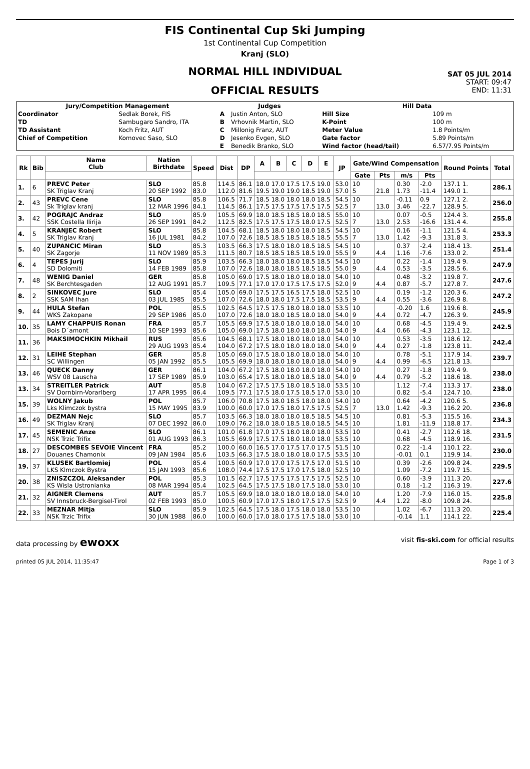FIS Continental Cup Ski Jumping
1st Continental Cup Competition
Kranj (SLO)
NORMAL HILL INDIVIDUAL
OFFICIAL RESULTS
SAT 05 JUL 2014
START: 09:47
END: 11:31
| Jury/Competition Management | | Judges | | Hill Data | |
| --- | --- | --- | --- | --- | --- |
| Coordinator | Sedlak Borek, FIS | A | Justin Anton, SLO | Hill Size | 109 m |
| TD | Sambugaro Sandro, ITA | B | Vrhovnik Martin, SLO | K-Point | 100 m |
| TD Assistant | Koch Fritz, AUT | C | Millonig Franz, AUT | Meter Value | 1.8 Points/m |
| Chief of Competition | Komovec Saso, SLO | D | Jesenko Evgen, SLO | Gate factor | 5.89 Points/m |
| | | E | Benedik Branko, SLO | Wind factor (head/tail) | 6.57/7.95 Points/m |
| Rk | Bib | Name Club | Nation Birthdate | Speed | Dist | DP | A | B | C | D | E | JP | Gate/Wind Compensation | | | | Round Points | Total |
| --- | --- | --- | --- | --- | --- | --- | --- | --- | --- | --- | --- | --- | --- | --- | --- | --- | --- | --- |
| | | | | | | | | | | | | | Gate | Pts | m/s | Pts | | |
| 1. | 6 | PREVC Peter SK Triglav Kranj | SLO 20 SEP 1992 | 85.8 83.0 | 114.5 112.0 | 86.1 81.6 | 18.0 17.0 17.5 17.5 19.0 19.5 19.0 19.0 18.5 19.0 | | | | | 53.0 57.0 | 10 5 | 21.8 | 0.30 1.73 | -2.0 -11.4 | 137.1 1. 149.0 1. | 286.1 |
| 2. | 43 | PREVC Cene Sk Triglav kranj | SLO 12 MAR 1996 | 85.8 84.1 | 106.5 114.5 | 71.7 86.1 | 18.5 18.0 18.0 18.0 18.5 17.5 17.5 17.5 17.5 17.5 | | | | | 54.5 52.5 | 10 7 | 13.0 | -0.11 3.46 | 0.9 -22.7 | 127.1 2. 128.9 5. | 256.0 |
| 3. | 42 | POGRAJC Andraz SSK Costella Ilirija | SLO 26 SEP 1991 | 85.9 84.2 | 105.5 112.5 | 69.9 82.5 | 18.0 18.5 18.5 18.0 18.5 17.5 17.5 17.5 18.0 17.5 | | | | | 55.0 52.5 | 10 7 | 13.0 | 0.07 2.53 | -0.5 -16.6 | 124.4 3. 131.4 4. | 255.8 |
| 4. | 5 | KRANJEC Robert SK Triglav Kranj | SLO 16 JUL 1981 | 85.8 84.2 | 104.5 107.0 | 68.1 72.6 | 18.5 18.0 18.0 18.0 18.5 18.5 18.5 18.5 18.5 18.5 | | | | | 54.5 55.5 | 10 7 | 13.0 | 0.16 1.42 | -1.1 -9.3 | 121.5 4. 131.8 3. | 253.3 |
| 5. | 40 | ZUPANCIC Miran SK Zagorje | SLO 11 NOV 1989 | 85.3 85.3 | 103.5 111.5 | 66.3 80.7 | 17.5 18.0 18.0 18.5 18.5 18.5 18.5 18.5 18.5 19.0 | | | | | 54.5 55.5 | 10 9 | 4.4 | 0.37 1.16 | -2.4 -7.6 | 118.4 13. 133.0 2. | 251.4 |
| 6. | 4 | TEPES Jurij SD Dolomiti | SLO 14 FEB 1989 | 85.9 85.8 | 103.5 107.0 | 66.3 72.6 | 18.0 18.0 18.0 18.5 18.5 18.0 18.0 18.5 18.5 18.5 | | | | | 54.5 55.0 | 10 9 | 4.4 | 0.22 0.53 | -1.4 -3.5 | 119.4 9. 128.5 6. | 247.9 |
| 7. | 48 | WENIG Daniel SK Berchtesgaden | GER 12 AUG 1991 | 85.8 85.7 | 105.0 109.5 | 69.0 77.1 | 17.5 18.0 18.0 18.0 18.0 17.0 17.0 17.5 17.5 17.5 | | | | | 54.0 52.0 | 10 9 | 4.4 | 0.48 0.87 | -3.2 -5.7 | 119.8 7. 127.8 7. | 247.6 |
| 8. | 2 | SINKOVEC Jure SSK SAM Ihan | SLO 03 JUL 1985 | 85.4 85.5 | 105.0 107.0 | 69.0 72.6 | 17.5 17.5 16.5 17.5 18.0 18.0 18.0 17.5 17.5 18.5 | | | | | 52.5 53.5 | 10 9 | 4.4 | 0.19 0.55 | -1.2 -3.6 | 120.3 6. 126.9 8. | 247.2 |
| 9. | 44 | HULA Stefan WKS Zakopane | POL 29 SEP 1986 | 85.5 85.0 | 102.5 107.0 | 64.5 72.6 | 17.5 17.5 18.0 18.0 18.0 18.0 18.0 18.5 18.0 18.0 | | | | | 53.5 54.0 | 10 9 | 4.4 | -0.20 0.72 | 1.6 -4.7 | 119.6 8. 126.3 9. | 245.9 |
| 10. | 35 | LAMY CHAPPUIS Ronan Bois D´amont | FRA 10 SEP 1993 | 85.7 85.6 | 105.5 105.0 | 69.9 69.0 | 17.5 18.0 18.0 18.0 18.0 17.5 18.0 18.0 18.0 18.0 | | | | | 54.0 54.0 | 10 9 | 4.4 | 0.68 0.66 | -4.5 -4.3 | 119.4 9. 123.1 12. | 242.5 |
| 11. | 36 | MAKSIMOCHKIN Mikhail | RUS 29 AUG 1993 | 85.6 85.4 | 104.5 104.0 | 68.1 67.2 | 17.5 18.0 18.0 18.0 18.0 17.5 18.0 18.0 18.0 18.0 | | | | | 54.0 54.0 | 10 9 | 4.4 | 0.53 0.27 | -3.5 -1.8 | 118.6 12. 123.8 11. | 242.4 |
| 12. | 31 | LEIHE Stephan SC Willingen | GER 05 JAN 1992 | 85.8 85.5 | 105.0 105.5 | 69.0 69.9 | 17.5 18.0 18.0 18.0 18.0 18.0 18.0 18.0 18.0 18.0 | | | | | 54.0 54.0 | 10 9 | 4.4 | 0.78 0.99 | -5.1 -6.5 | 117.9 14. 121.8 13. | 239.7 |
| 13. | 46 | QUECK Danny WSV 08 Lauscha | GER 17 SEP 1989 | 86.1 85.9 | 104.0 103.0 | 67.2 65.4 | 17.5 18.0 18.0 18.0 18.0 17.5 18.0 18.0 18.5 18.0 | | | | | 54.0 54.0 | 10 9 | 4.4 | 0.27 0.79 | -1.8 -5.2 | 119.4 9. 118.6 18. | 238.0 |
| 13. | 34 | STREITLER Patrick SV Dornbirn-Vorarlberg | AUT 17 APR 1995 | 85.8 86.4 | 104.0 109.5 | 67.2 77.1 | 17.5 17.5 18.0 18.5 18.0 17.5 18.0 17.5 18.5 17.0 | | | | | 53.5 53.0 | 10 10 | | 1.12 0.82 | -7.4 -5.4 | 113.3 17. 124.7 10. | 238.0 |
| 15. | 39 | WOLNY Jakub Lks Klimczok bystra | POL 15 MAY 1995 | 85.7 83.9 | 106.0 100.0 | 70.8 60.0 | 17.5 18.0 18.5 18.0 18.0 17.0 17.5 18.0 17.5 17.5 | | | | | 54.0 52.5 | 10 7 | 13.0 | 0.64 1.42 | -4.2 -9.3 | 120.6 5. 116.2 20. | 236.8 |
| 16. | 49 | DEZMAN Nejc SK Triglav Kranj | SLO 07 DEC 1992 | 85.7 86.0 | 103.5 109.0 | 66.3 76.2 | 18.0 18.0 18.0 18.5 18.5 18.0 18.0 18.5 18.0 18.5 | | | | | 54.5 54.5 | 10 10 | | 0.81 1.81 | -5.3 -11.9 | 115.5 16. 118.8 17. | 234.3 |
| 17. | 45 | SEMENIC Anze NSK Trzic Trifix | SLO 01 AUG 1993 | 86.1 86.3 | 101.0 105.5 | 61.8 69.9 | 17.0 17.5 18.0 18.0 18.0 17.5 17.5 18.0 18.0 18.0 | | | | | 53.5 53.5 | 10 10 | | 0.41 0.68 | -2.7 -4.5 | 112.6 18. 118.9 16. | 231.5 |
| 18. | 27 | DESCOMBES SEVOIE Vincent Douanes Chamonix | FRA 09 JAN 1984 | 85.2 85.6 | 100.0 103.5 | 60.0 66.3 | 16.5 17.0 17.5 17.0 17.5 17.5 18.0 18.0 18.0 17.5 | | | | | 51.5 53.5 | 10 10 | | 0.22 -0.01 | -1.4 0.1 | 110.1 22. 119.9 14. | 230.0 |
| 19. | 37 | KLUSEK Bartlomiej LKS Klmczok Bystra | POL 15 JAN 1993 | 85.4 85.6 | 100.5 108.0 | 60.9 74.4 | 17.0 17.0 17.5 17.5 17.0 17.5 17.5 17.0 17.5 18.0 | | | | | 51.5 52.5 | 10 10 | | 0.39 1.09 | -2.6 -7.2 | 109.8 24. 119.7 15. | 229.5 |
| 20. | 38 | ZNISZCZOL Aleksander KS Wisla Ustronianka | POL 08 MAR 1994 | 85.3 85.4 | 101.5 102.5 | 62.7 64.5 | 17.5 17.5 17.5 17.5 17.5 17.5 17.5 18.0 17.5 18.0 | | | | | 52.5 53.0 | 10 10 | | 0.60 0.18 | -3.9 -1.2 | 111.3 20. 116.3 19. | 227.6 |
| 21. | 32 | AIGNER Clemens SV Innsbruck-Bergisel-Tirol | AUT 02 FEB 1993 | 85.7 85.0 | 105.5 100.5 | 69.9 60.9 | 18.0 18.0 18.0 18.0 18.0 17.0 17.5 18.0 17.5 17.5 | | | | | 54.0 52.5 | 10 9 | 4.4 | 1.20 1.22 | -7.9 -8.0 | 116.0 15. 109.8 24. | 225.8 |
| 22. | 33 | MEZNAR Mitja NSK Trzic Trifix | SLO 30 JUN 1988 | 85.9 86.0 | 102.5 100.0 | 64.5 60.0 | 17.5 18.0 17.5 18.0 18.0 17.0 18.0 17.5 17.5 18.0 | | | | | 53.5 53.0 | 10 10 | | 1.02 -0.14 | -6.7 1.1 | 111.3 20. 114.1 22. | 225.4 |
data processing by ewoxx visit fis-ski.com for official results
printed 05 JUL 2014, 11:35:47 Page 1 of 3